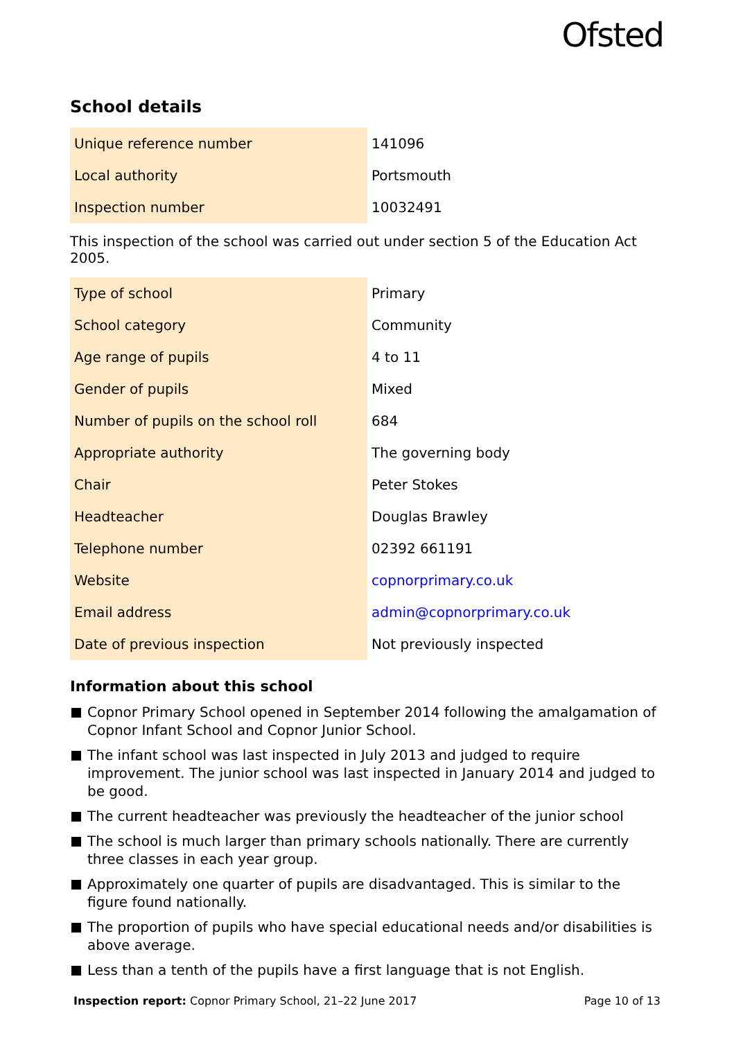Ofsted
School details
| Unique reference number | 141096 |
| Local authority | Portsmouth |
| Inspection number | 10032491 |
This inspection of the school was carried out under section 5 of the Education Act 2005.
| Type of school | Primary |
| School category | Community |
| Age range of pupils | 4 to 11 |
| Gender of pupils | Mixed |
| Number of pupils on the school roll | 684 |
| Appropriate authority | The governing body |
| Chair | Peter Stokes |
| Headteacher | Douglas Brawley |
| Telephone number | 02392 661191 |
| Website | copnorprimary.co.uk |
| Email address | admin@copnorprimary.co.uk |
| Date of previous inspection | Not previously inspected |
Information about this school
Copnor Primary School opened in September 2014 following the amalgamation of Copnor Infant School and Copnor Junior School.
The infant school was last inspected in July 2013 and judged to require improvement. The junior school was last inspected in January 2014 and judged to be good.
The current headteacher was previously the headteacher of the junior school
The school is much larger than primary schools nationally. There are currently three classes in each year group.
Approximately one quarter of pupils are disadvantaged. This is similar to the figure found nationally.
The proportion of pupils who have special educational needs and/or disabilities is above average.
Less than a tenth of the pupils have a first language that is not English.
Inspection report: Copnor Primary School, 21–22 June 2017
Page 10 of 13